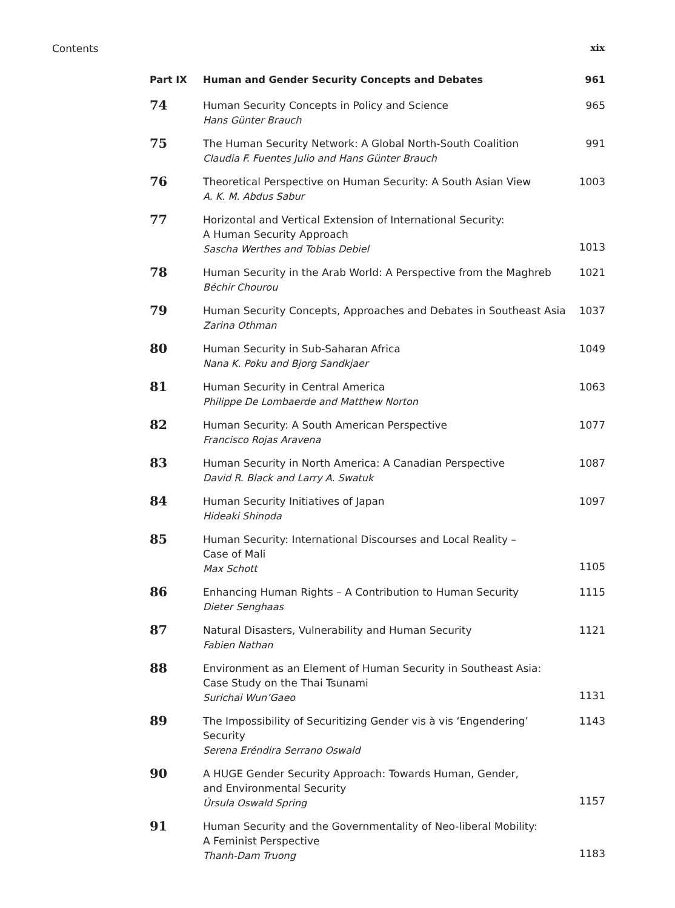Contents xix
| Part IX | Human and Gender Security Concepts and Debates | 961 |
| 74 | Human Security Concepts in Policy and Science Hans Günter Brauch | 965 |
| 75 | The Human Security Network: A Global North-South Coalition Claudia F. Fuentes Julio and Hans Günter Brauch | 991 |
| 76 | Theoretical Perspective on Human Security: A South Asian View A. K. M. Abdus Sabur | 1003 |
| 77 | Horizontal and Vertical Extension of International Security: A Human Security Approach Sascha Werthes and Tobias Debiel | 1013 |
| 78 | Human Security in the Arab World: A Perspective from the Maghreb Béchir Chourou | 1021 |
| 79 | Human Security Concepts, Approaches and Debates in Southeast Asia Zarina Othman | 1037 |
| 80 | Human Security in Sub-Saharan Africa Nana K. Poku and Bjorg Sandkjaer | 1049 |
| 81 | Human Security in Central America Philippe De Lombaerde and Matthew Norton | 1063 |
| 82 | Human Security: A South American Perspective Francisco Rojas Aravena | 1077 |
| 83 | Human Security in North America: A Canadian Perspective David R. Black and Larry A. Swatuk | 1087 |
| 84 | Human Security Initiatives of Japan Hideaki Shinoda | 1097 |
| 85 | Human Security: International Discourses and Local Reality – Case of Mali Max Schott | 1105 |
| 86 | Enhancing Human Rights – A Contribution to Human Security Dieter Senghaas | 1115 |
| 87 | Natural Disasters, Vulnerability and Human Security Fabien Nathan | 1121 |
| 88 | Environment as an Element of Human Security in Southeast Asia: Case Study on the Thai Tsunami Surichai Wun’Gaeo | 1131 |
| 89 | The Impossibility of Securitizing Gender vis à vis ‘Engendering’ Security Serena Eréndira Serrano Oswald | 1143 |
| 90 | A HUGE Gender Security Approach: Towards Human, Gender, and Environmental Security Úrsula Oswald Spring | 1157 |
| 91 | Human Security and the Governmentality of Neo-liberal Mobility: A Feminist Perspective Thanh-Dam Truong | 1183 |